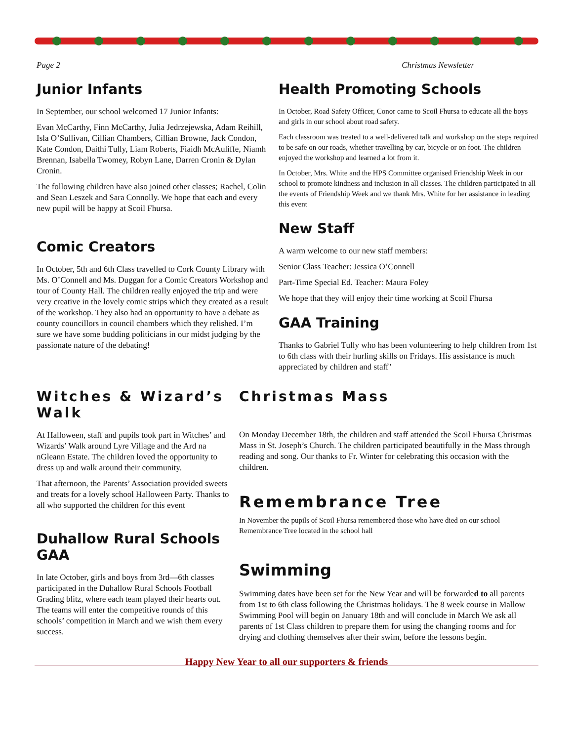Page 2 Christmas Newsletter
Junior Infants
In September, our school welcomed 17 Junior Infants:
Evan McCarthy, Finn McCarthy, Julia Jedrzejewska, Adam Reihill, Isla O’Sullivan, Cillian Chambers, Cillian Browne, Jack Condon, Kate Condon, Daithi Tully, Liam Roberts, Fiaidh McAuliffe, Niamh Brennan, Isabella Twomey, Robyn Lane, Darren Cronin & Dylan Cronin.
The following children have also joined other classes; Rachel, Colin and Sean Leszek and Sara Connolly. We hope that each and every new pupil will be happy at Scoil Fhursa.
Comic Creators
In October, 5th and 6th Class travelled to Cork County Library with Ms. O’Connell and Ms. Duggan for a Comic Creators Workshop and tour of County Hall. The children really enjoyed the trip and were very creative in the lovely comic strips which they created as a result of the workshop. They also had an opportunity to have a debate as county councillors in council chambers which they relished. I’m sure we have some budding politicians in our midst judging by the passionate nature of the debating!
Health Promoting Schools
In October, Road Safety Officer, Conor came to Scoil Fhursa to educate all the boys and girls in our school about road safety.
Each classroom was treated to a well-delivered talk and workshop on the steps required to be safe on our roads, whether travelling by car, bicycle or on foot. The children enjoyed the workshop and learned a lot from it.
In October, Mrs. White and the HPS Committee organised Friendship Week in our school to promote kindness and inclusion in all classes. The children participated in all the events of Friendship Week and we thank Mrs. White for her assistance in leading this event
New Staff
A warm welcome to our new staff members:
Senior Class Teacher: Jessica O’Connell
Part-Time Special Ed. Teacher: Maura Foley
We hope that they will enjoy their time working at Scoil Fhursa
GAA Training
Thanks to Gabriel Tully who has been volunteering to help children from 1st to 6th class with their hurling skills on Fridays. His assistance is much appreciated by children and staff’
Witches & Wizard’s Walk
At Halloween, staff and pupils took part in Witches’ and Wizards’ Walk around Lyre Village and the Ard na nGleann Estate. The children loved the opportunity to dress up and walk around their community.
That afternoon, the Parents’ Association provided sweets and treats for a lovely school Halloween Party. Thanks to all who supported the children for this event
Duhallow Rural Schools GAA
In late October, girls and boys from 3rd—6th classes participated in the Duhallow Rural Schools Football Grading blitz, where each team played their hearts out. The teams will enter the competitive rounds of this schools’ competition in March and we wish them every success.
Christmas Mass
On Monday December 18th, the children and staff attended the Scoil Fhursa Christmas Mass in St. Joseph’s Church. The children participated beautifully in the Mass through reading and song. Our thanks to Fr. Winter for celebrating this occasion with the children.
Remembrance Tree
In November the pupils of Scoil Fhursa remembered those who have died on our school Remembrance Tree located in the school hall
Swimming
Swimming dates have been set for the New Year and will be forwarded to all parents from 1st to 6th class following the Christmas holidays. The 8 week course in Mallow Swimming Pool will begin on January 18th and will conclude in March We ask all parents of 1st Class children to prepare them for using the changing rooms and for drying and clothing themselves after their swim, before the lessons begin.
Happy New Year to all our supporters & friends